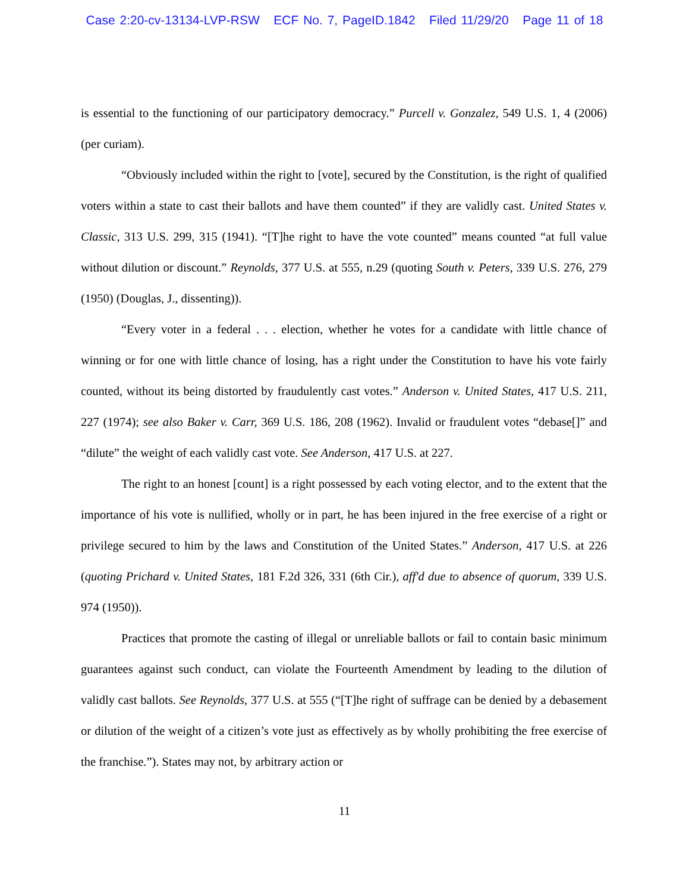Case 2:20-cv-13134-LVP-RSW ECF No. 7, PageID.1842 Filed 11/29/20 Page 11 of 18
is essential to the functioning of our participatory democracy.” Purcell v. Gonzalez, 549 U.S. 1, 4 (2006) (per curiam).
“Obviously included within the right to [vote], secured by the Constitution, is the right of qualified voters within a state to cast their ballots and have them counted” if they are validly cast. United States v. Classic, 313 U.S. 299, 315 (1941). “[T]he right to have the vote counted” means counted “at full value without dilution or discount.” Reynolds, 377 U.S. at 555, n.29 (quoting South v. Peters, 339 U.S. 276, 279 (1950) (Douglas, J., dissenting)).
“Every voter in a federal . . . election, whether he votes for a candidate with little chance of winning or for one with little chance of losing, has a right under the Constitution to have his vote fairly counted, without its being distorted by fraudulently cast votes.” Anderson v. United States, 417 U.S. 211, 227 (1974); see also Baker v. Carr, 369 U.S. 186, 208 (1962). Invalid or fraudulent votes “debase[]” and “dilute” the weight of each validly cast vote. See Anderson, 417 U.S. at 227.
The right to an honest [count] is a right possessed by each voting elector, and to the extent that the importance of his vote is nullified, wholly or in part, he has been injured in the free exercise of a right or privilege secured to him by the laws and Constitution of the United States.” Anderson, 417 U.S. at 226 (quoting Prichard v. United States, 181 F.2d 326, 331 (6th Cir.), aff'd due to absence of quorum, 339 U.S. 974 (1950)).
Practices that promote the casting of illegal or unreliable ballots or fail to contain basic minimum guarantees against such conduct, can violate the Fourteenth Amendment by leading to the dilution of validly cast ballots. See Reynolds, 377 U.S. at 555 (“[T]he right of suffrage can be denied by a debasement or dilution of the weight of a citizen’s vote just as effectively as by wholly prohibiting the free exercise of the franchise.”). States may not, by arbitrary action or
11